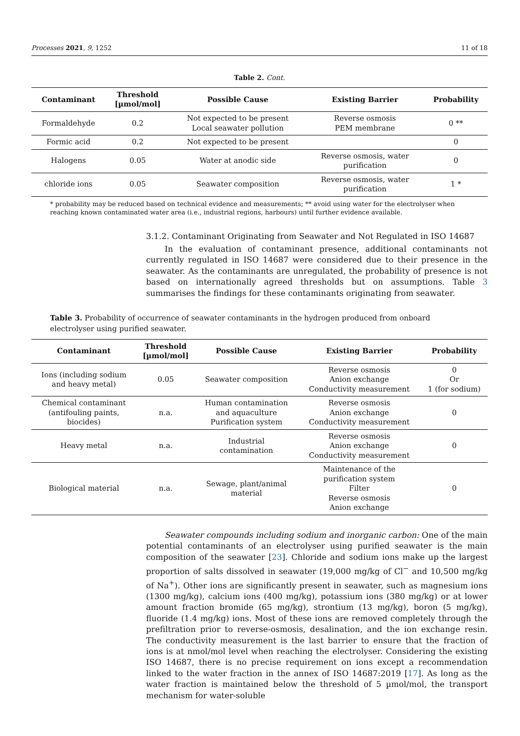Processes 2021, 9, 1252 11 of 18
Table 2. Cont.
| Contaminant | Threshold [µmol/mol] | Possible Cause | Existing Barrier | Probability |
| --- | --- | --- | --- | --- |
| Formaldehyde | 0.2 | Not expected to be present Local seawater pollution | Reverse osmosis PEM membrane | 0 ** |
| Formic acid | 0.2 | Not expected to be present | | 0 |
| Halogens | 0.05 | Water at anodic side | Reverse osmosis, water purification | 0 |
| chloride ions | 0.05 | Seawater composition | Reverse osmosis, water purification | 1 * |
* probability may be reduced based on technical evidence and measurements; ** avoid using water for the electrolyser when reaching known contaminated water area (i.e., industrial regions, harbours) until further evidence available.
3.1.2. Contaminant Originating from Seawater and Not Regulated in ISO 14687
In the evaluation of contaminant presence, additional contaminants not currently regulated in ISO 14687 were considered due to their presence in the seawater. As the contaminants are unregulated, the probability of presence is not based on internationally agreed thresholds but on assumptions. Table 3 summarises the findings for these contaminants originating from seawater.
Table 3. Probability of occurrence of seawater contaminants in the hydrogen produced from onboard electrolyser using purified seawater.
| Contaminant | Threshold [µmol/mol] | Possible Cause | Existing Barrier | Probability |
| --- | --- | --- | --- | --- |
| Ions (including sodium and heavy metal) | 0.05 | Seawater composition | Reverse osmosis Anion exchange Conductivity measurement | 0 Or 1 (for sodium) |
| Chemical contaminant (antifouling paints, biocides) | n.a. | Human contamination and aquaculture Purification system | Reverse osmosis Anion exchange Conductivity measurement | 0 |
| Heavy metal | n.a. | Industrial contamination | Reverse osmosis Anion exchange Conductivity measurement | 0 |
| Biological material | n.a. | Sewage, plant/animal material | Maintenance of the purification system Filter Reverse osmosis Anion exchange | 0 |
Seawater compounds including sodium and inorganic carbon: One of the main potential contaminants of an electrolyser using purified seawater is the main composition of the seawater [23]. Chloride and sodium ions make up the largest proportion of salts dissolved in seawater (19,000 mg/kg of Cl<sup>−</sup> and 10,500 mg/kg of Na<sup>+</sup>). Other ions are significantly present in seawater, such as magnesium ions (1300 mg/kg), calcium ions (400 mg/kg), potassium ions (380 mg/kg) or at lower amount fraction bromide (65 mg/kg), strontium (13 mg/kg), boron (5 mg/kg), fluoride (1.4 mg/kg) ions. Most of these ions are removed completely through the prefiltration prior to reverse-osmosis, desalination, and the ion exchange resin. The conductivity measurement is the last barrier to ensure that the fraction of ions is at nmol/mol level when reaching the electrolyser. Considering the existing ISO 14687, there is no precise requirement on ions except a recommendation linked to the water fraction in the annex of ISO 14687:2019 [17]. As long as the water fraction is maintained below the threshold of 5 µmol/mol, the transport mechanism for water-soluble